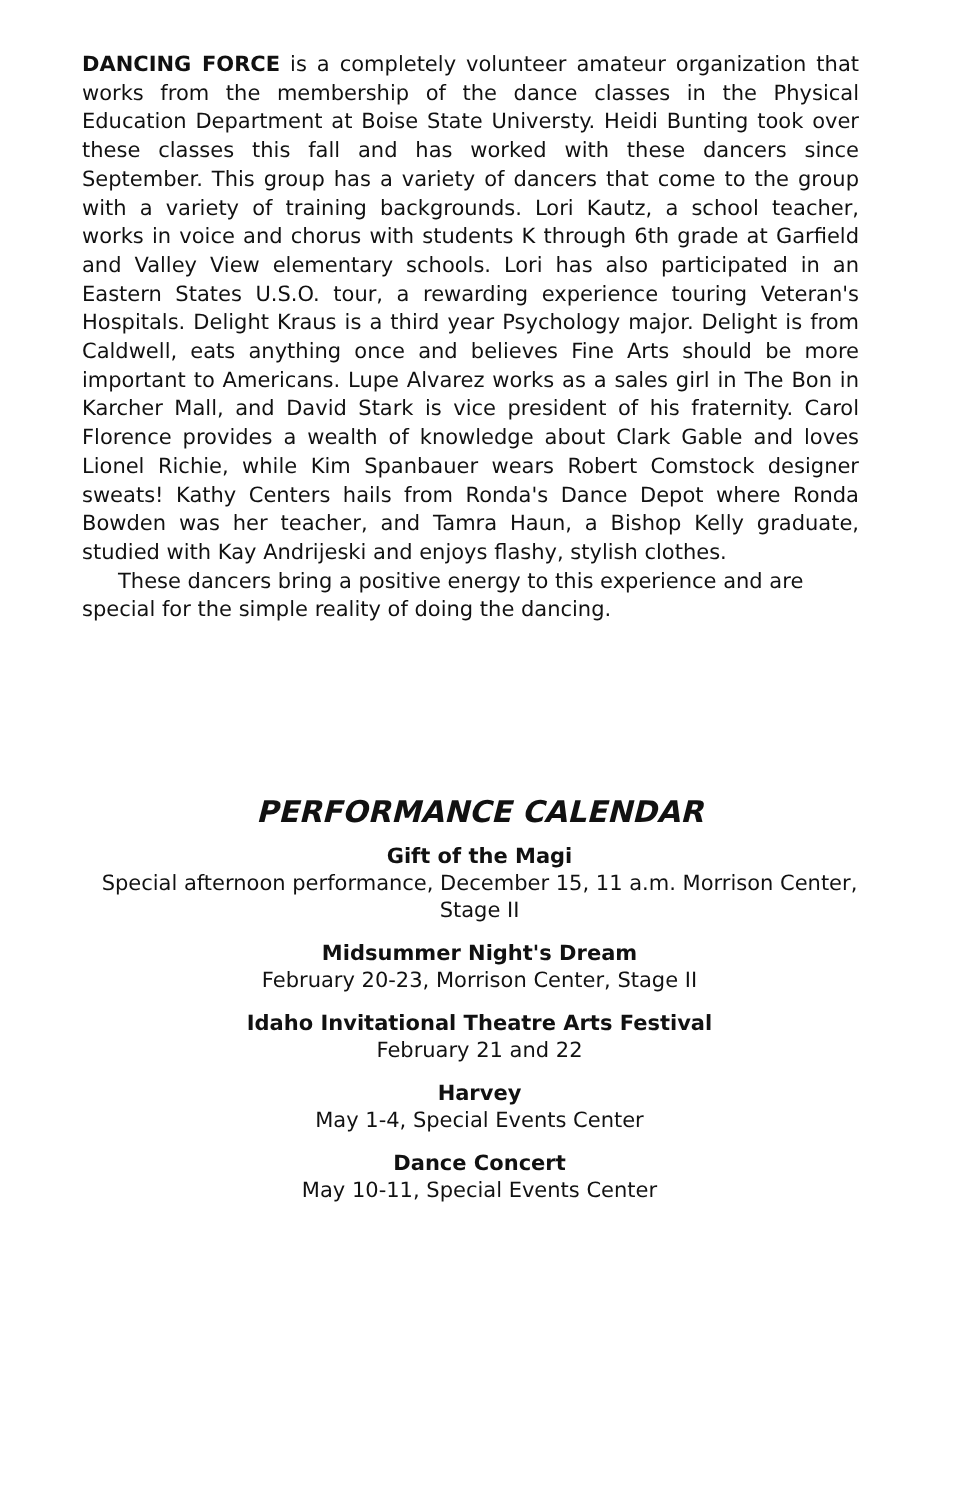DANCING FORCE is a completely volunteer amateur organization that works from the membership of the dance classes in the Physical Education Department at Boise State Universty. Heidi Bunting took over these classes this fall and has worked with these dancers since September. This group has a variety of dancers that come to the group with a variety of training backgrounds. Lori Kautz, a school teacher, works in voice and chorus with students K through 6th grade at Garfield and Valley View elementary schools. Lori has also participated in an Eastern States U.S.O. tour, a rewarding experience touring Veteran's Hospitals. Delight Kraus is a third year Psychology major. Delight is from Caldwell, eats anything once and believes Fine Arts should be more important to Americans. Lupe Alvarez works as a sales girl in The Bon in Karcher Mall, and David Stark is vice president of his fraternity. Carol Florence provides a wealth of knowledge about Clark Gable and loves Lionel Richie, while Kim Spanbauer wears Robert Comstock designer sweats! Kathy Centers hails from Ronda's Dance Depot where Ronda Bowden was her teacher, and Tamra Haun, a Bishop Kelly graduate, studied with Kay Andrijeski and enjoys flashy, stylish clothes.
These dancers bring a positive energy to this experience and are special for the simple reality of doing the dancing.
PERFORMANCE CALENDAR
Gift of the Magi
Special afternoon performance, December 15, 11 a.m. Morrison Center,
Stage II
Midsummer Night's Dream
February 20-23, Morrison Center, Stage II
Idaho Invitational Theatre Arts Festival
February 21 and 22
Harvey
May 1-4, Special Events Center
Dance Concert
May 10-11, Special Events Center